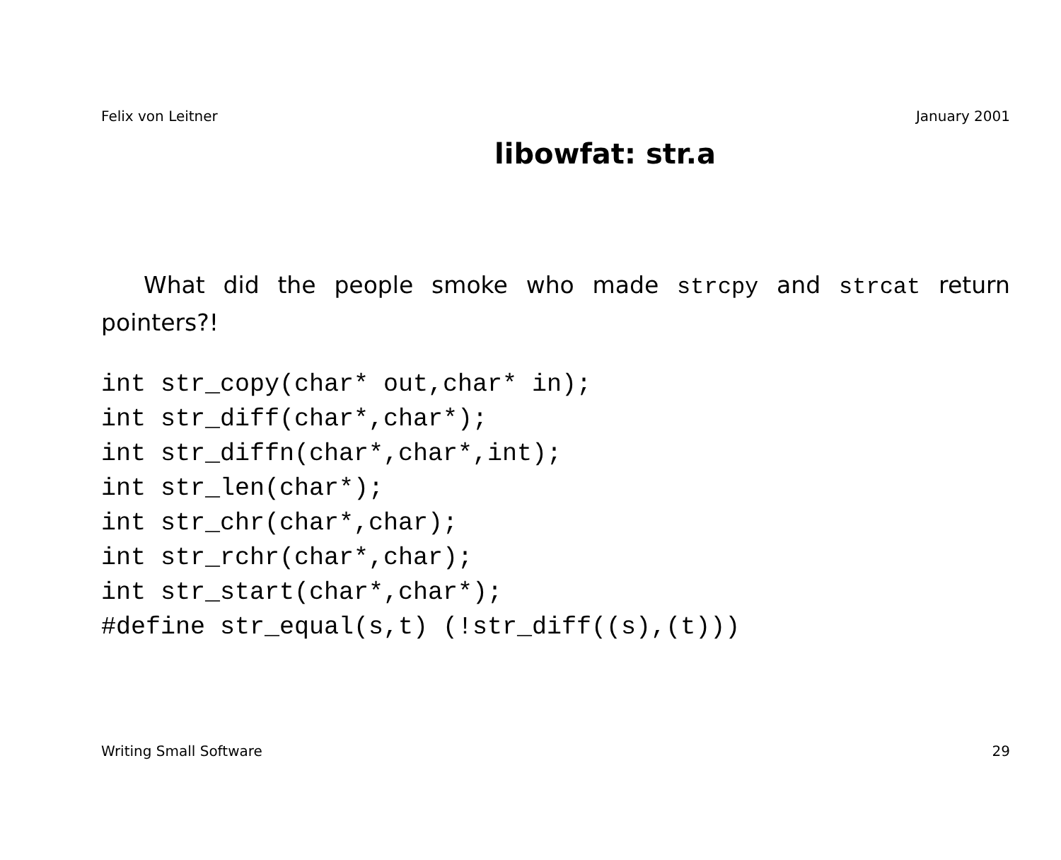Felix von Leitner January 2001
libowfat: str.a
What did the people smoke who made strcpy and strcat return pointers?!
int str_copy(char* out,char* in);
int str_diff(char*,char*);
int str_diffn(char*,char*,int);
int str_len(char*);
int str_chr(char*,char);
int str_rchr(char*,char);
int str_start(char*,char*);
#define str_equal(s,t) (!str_diff((s),(t)))
Writing Small Software 29